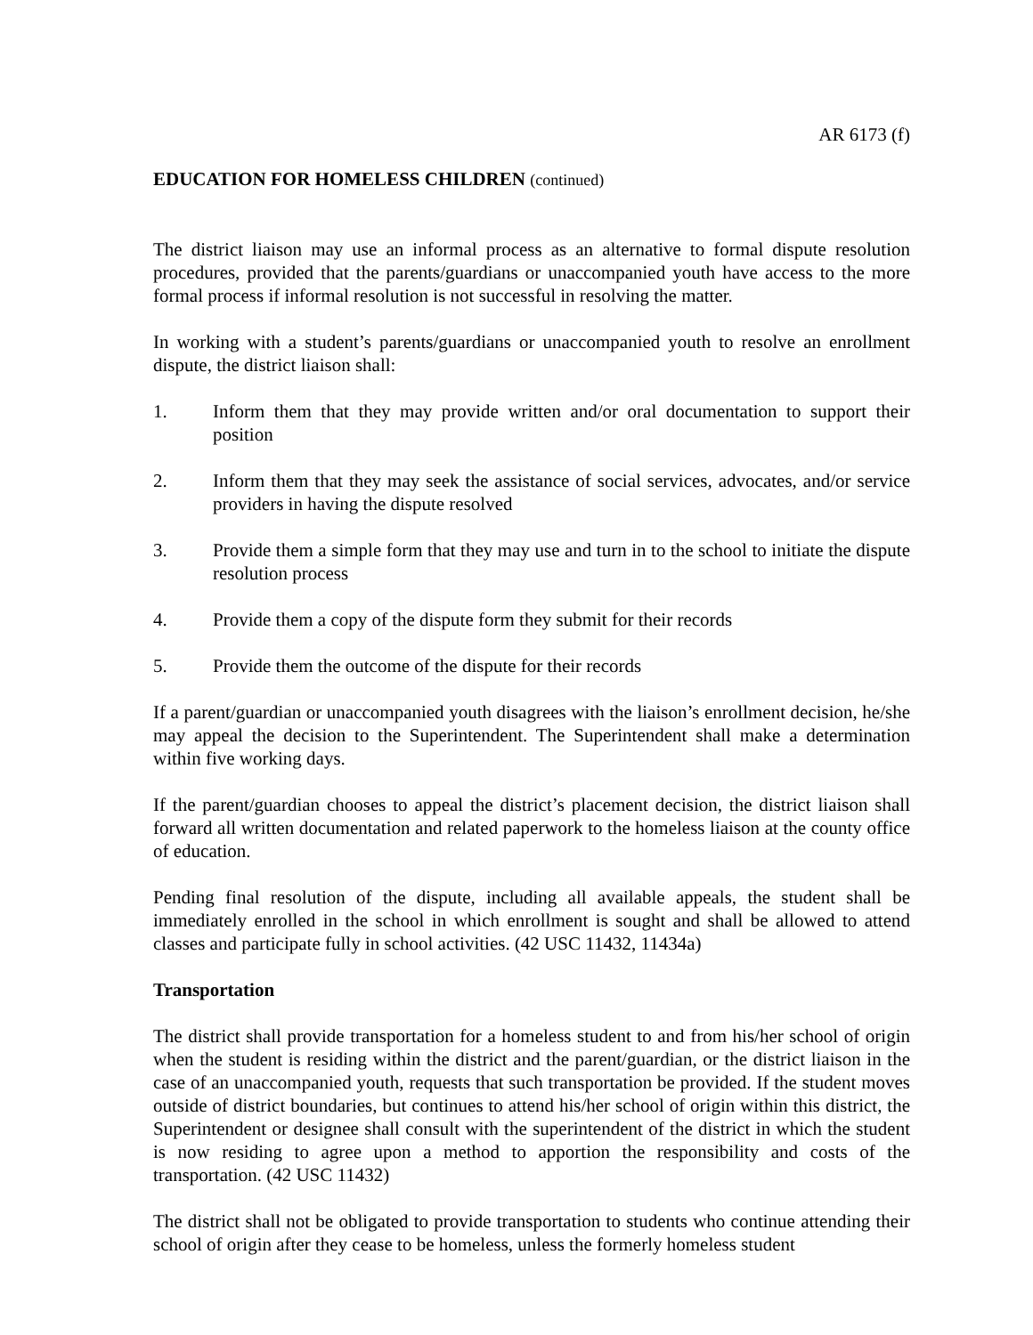AR 6173 (f)
EDUCATION FOR HOMELESS CHILDREN (continued)
The district liaison may use an informal process as an alternative to formal dispute resolution procedures, provided that the parents/guardians or unaccompanied youth have access to the more formal process if informal resolution is not successful in resolving the matter.
In working with a student’s parents/guardians or unaccompanied youth to resolve an enrollment dispute, the district liaison shall:
1. Inform them that they may provide written and/or oral documentation to support their position
2. Inform them that they may seek the assistance of social services, advocates, and/or service providers in having the dispute resolved
3. Provide them a simple form that they may use and turn in to the school to initiate the dispute resolution process
4. Provide them a copy of the dispute form they submit for their records
5. Provide them the outcome of the dispute for their records
If a parent/guardian or unaccompanied youth disagrees with the liaison’s enrollment decision, he/she may appeal the decision to the Superintendent. The Superintendent shall make a determination within five working days.
If the parent/guardian chooses to appeal the district’s placement decision, the district liaison shall forward all written documentation and related paperwork to the homeless liaison at the county office of education.
Pending final resolution of the dispute, including all available appeals, the student shall be immediately enrolled in the school in which enrollment is sought and shall be allowed to attend classes and participate fully in school activities. (42 USC 11432, 11434a)
Transportation
The district shall provide transportation for a homeless student to and from his/her school of origin when the student is residing within the district and the parent/guardian, or the district liaison in the case of an unaccompanied youth, requests that such transportation be provided. If the student moves outside of district boundaries, but continues to attend his/her school of origin within this district, the Superintendent or designee shall consult with the superintendent of the district in which the student is now residing to agree upon a method to apportion the responsibility and costs of the transportation. (42 USC 11432)
The district shall not be obligated to provide transportation to students who continue attending their school of origin after they cease to be homeless, unless the formerly homeless student